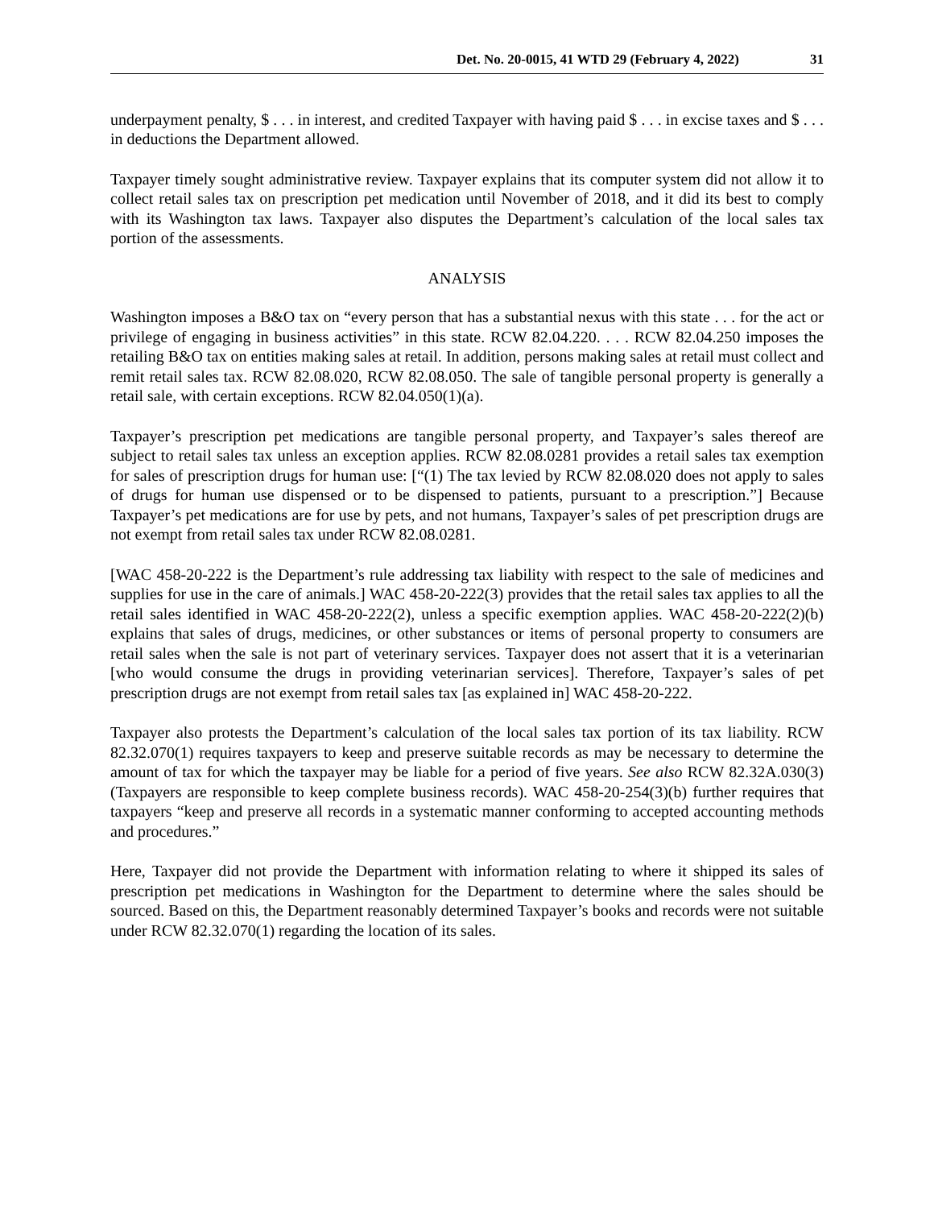Det. No. 20-0015, 41 WTD 29 (February 4, 2022) 31
underpayment penalty, $ . . . in interest, and credited Taxpayer with having paid $ . . . in excise taxes and $ . . . in deductions the Department allowed.
Taxpayer timely sought administrative review. Taxpayer explains that its computer system did not allow it to collect retail sales tax on prescription pet medication until November of 2018, and it did its best to comply with its Washington tax laws. Taxpayer also disputes the Department’s calculation of the local sales tax portion of the assessments.
ANALYSIS
Washington imposes a B&O tax on “every person that has a substantial nexus with this state . . . for the act or privilege of engaging in business activities” in this state. RCW 82.04.220. . . . RCW 82.04.250 imposes the retailing B&O tax on entities making sales at retail. In addition, persons making sales at retail must collect and remit retail sales tax. RCW 82.08.020, RCW 82.08.050. The sale of tangible personal property is generally a retail sale, with certain exceptions. RCW 82.04.050(1)(a).
Taxpayer’s prescription pet medications are tangible personal property, and Taxpayer’s sales thereof are subject to retail sales tax unless an exception applies. RCW 82.08.0281 provides a retail sales tax exemption for sales of prescription drugs for human use: [“(1) The tax levied by RCW 82.08.020 does not apply to sales of drugs for human use dispensed or to be dispensed to patients, pursuant to a prescription.”] Because Taxpayer’s pet medications are for use by pets, and not humans, Taxpayer’s sales of pet prescription drugs are not exempt from retail sales tax under RCW 82.08.0281.
[WAC 458-20-222 is the Department’s rule addressing tax liability with respect to the sale of medicines and supplies for use in the care of animals.] WAC 458-20-222(3) provides that the retail sales tax applies to all the retail sales identified in WAC 458-20-222(2), unless a specific exemption applies. WAC 458-20-222(2)(b) explains that sales of drugs, medicines, or other substances or items of personal property to consumers are retail sales when the sale is not part of veterinary services. Taxpayer does not assert that it is a veterinarian [who would consume the drugs in providing veterinarian services]. Therefore, Taxpayer’s sales of pet prescription drugs are not exempt from retail sales tax [as explained in] WAC 458-20-222.
Taxpayer also protests the Department’s calculation of the local sales tax portion of its tax liability. RCW 82.32.070(1) requires taxpayers to keep and preserve suitable records as may be necessary to determine the amount of tax for which the taxpayer may be liable for a period of five years. See also RCW 82.32A.030(3) (Taxpayers are responsible to keep complete business records). WAC 458-20-254(3)(b) further requires that taxpayers “keep and preserve all records in a systematic manner conforming to accepted accounting methods and procedures.”
Here, Taxpayer did not provide the Department with information relating to where it shipped its sales of prescription pet medications in Washington for the Department to determine where the sales should be sourced. Based on this, the Department reasonably determined Taxpayer’s books and records were not suitable under RCW 82.32.070(1) regarding the location of its sales.